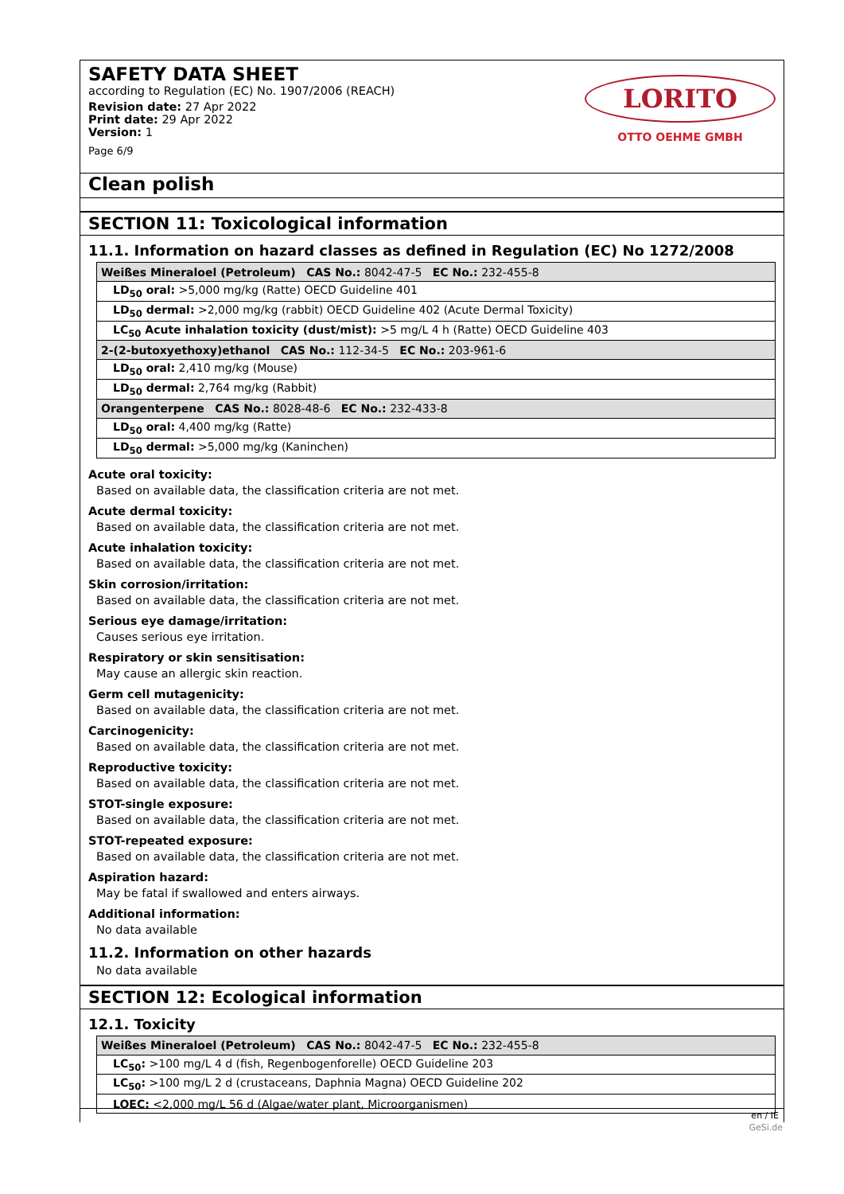SAFETY DATA SHEET
according to Regulation (EC) No. 1907/2006 (REACH)
Revision date: 27 Apr 2022
Print date: 29 Apr 2022
Version: 1
Page 6/9
LORITO
OTTO OEHME GMBH
Clean polish
SECTION 11: Toxicological information
11.1. Information on hazard classes as defined in Regulation (EC) No 1272/2008
| Weißes Mineraloel (Petroleum) CAS No.: 8042-47-5 EC No.: 232-455-8 |
| LD<sub>50</sub> oral: >5,000 mg/kg (Ratte) OECD Guideline 401 |
| LD<sub>50</sub> dermal: >2,000 mg/kg (rabbit) OECD Guideline 402 (Acute Dermal Toxicity) |
| LC<sub>50</sub> Acute inhalation toxicity (dust/mist): >5 mg/L 4 h (Ratte) OECD Guideline 403 |
| 2-(2-butoxyethoxy)ethanol CAS No.: 112-34-5 EC No.: 203-961-6 |
| LD<sub>50</sub> oral: 2,410 mg/kg (Mouse) |
| LD<sub>50</sub> dermal: 2,764 mg/kg (Rabbit) |
| Orangenterpene CAS No.: 8028-48-6 EC No.: 232-433-8 |
| LD<sub>50</sub> oral: 4,400 mg/kg (Ratte) |
| LD<sub>50</sub> dermal: >5,000 mg/kg (Kaninchen) |
Acute oral toxicity:
Based on available data, the classification criteria are not met.
Acute dermal toxicity:
Based on available data, the classification criteria are not met.
Acute inhalation toxicity:
Based on available data, the classification criteria are not met.
Skin corrosion/irritation:
Based on available data, the classification criteria are not met.
Serious eye damage/irritation:
Causes serious eye irritation.
Respiratory or skin sensitisation:
May cause an allergic skin reaction.
Germ cell mutagenicity:
Based on available data, the classification criteria are not met.
Carcinogenicity:
Based on available data, the classification criteria are not met.
Reproductive toxicity:
Based on available data, the classification criteria are not met.
STOT-single exposure:
Based on available data, the classification criteria are not met.
STOT-repeated exposure:
Based on available data, the classification criteria are not met.
Aspiration hazard:
May be fatal if swallowed and enters airways.
Additional information:
No data available
11.2. Information on other hazards
No data available
SECTION 12: Ecological information
12.1. Toxicity
| Weißes Mineraloel (Petroleum) CAS No.: 8042-47-5 EC No.: 232-455-8 |
| LC<sub>50</sub>: >100 mg/L 4 d (fish, Regenbogenforelle) OECD Guideline 203 |
| LC<sub>50</sub>: >100 mg/L 2 d (crustaceans, Daphnia Magna) OECD Guideline 202 |
| LOEC: <2,000 mg/L 56 d (Algae/water plant, Microorganismen) |
en / IE
GeSi.de